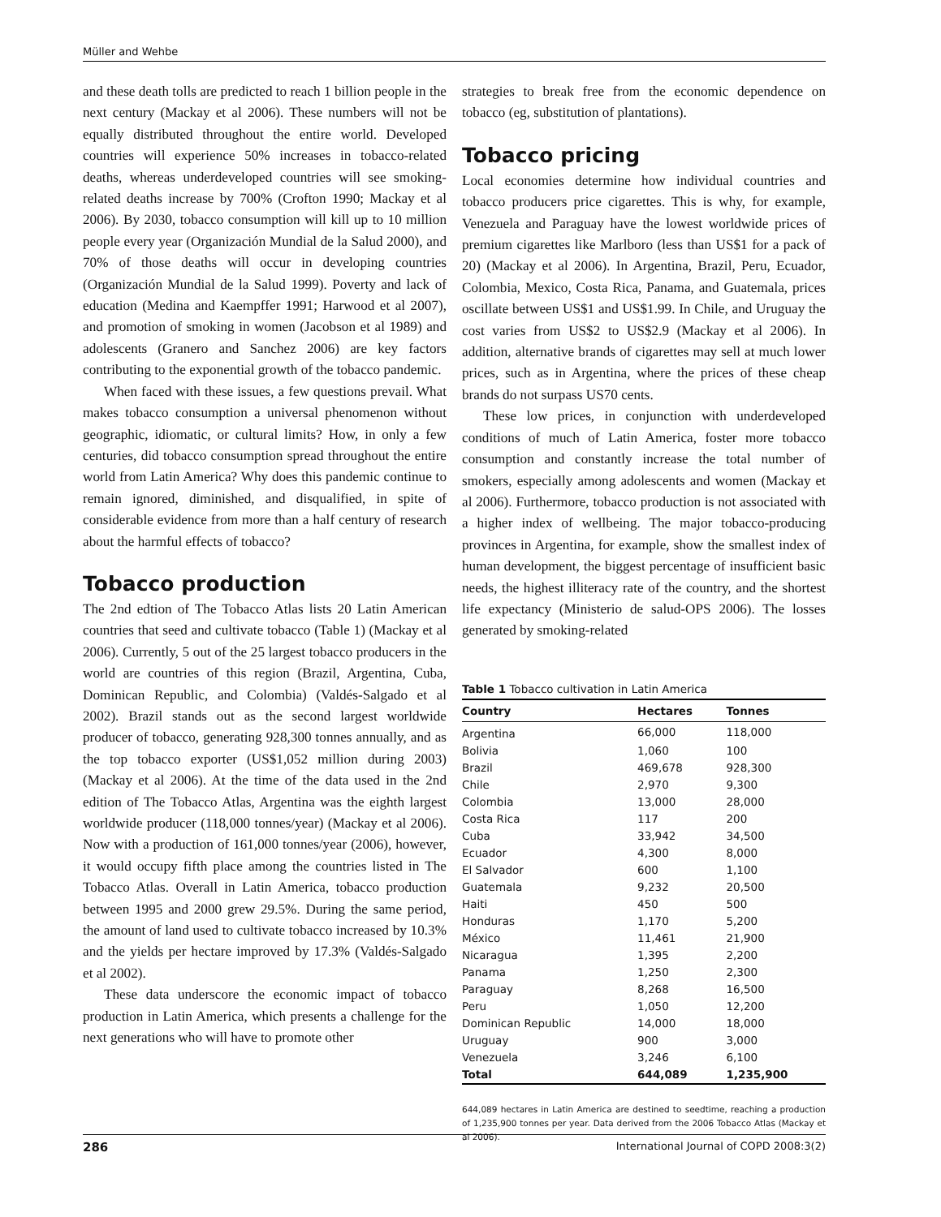Müller and Wehbe
and these death tolls are predicted to reach 1 billion people in the next century (Mackay et al 2006). These numbers will not be equally distributed throughout the entire world. Developed countries will experience 50% increases in tobacco-related deaths, whereas underdeveloped countries will see smoking-related deaths increase by 700% (Crofton 1990; Mackay et al 2006). By 2030, tobacco consumption will kill up to 10 million people every year (Organización Mundial de la Salud 2000), and 70% of those deaths will occur in developing countries (Organización Mundial de la Salud 1999). Poverty and lack of education (Medina and Kaempffer 1991; Harwood et al 2007), and promotion of smoking in women (Jacobson et al 1989) and adolescents (Granero and Sanchez 2006) are key factors contributing to the exponential growth of the tobacco pandemic.
When faced with these issues, a few questions prevail. What makes tobacco consumption a universal phenomenon without geographic, idiomatic, or cultural limits? How, in only a few centuries, did tobacco consumption spread throughout the entire world from Latin America? Why does this pandemic continue to remain ignored, diminished, and disqualified, in spite of considerable evidence from more than a half century of research about the harmful effects of tobacco?
Tobacco production
The 2nd edtion of The Tobacco Atlas lists 20 Latin American countries that seed and cultivate tobacco (Table 1) (Mackay et al 2006). Currently, 5 out of the 25 largest tobacco producers in the world are countries of this region (Brazil, Argentina, Cuba, Dominican Republic, and Colombia) (Valdés-Salgado et al 2002). Brazil stands out as the second largest worldwide producer of tobacco, generating 928,300 tonnes annually, and as the top tobacco exporter (US$1,052 million during 2003) (Mackay et al 2006). At the time of the data used in the 2nd edition of The Tobacco Atlas, Argentina was the eighth largest worldwide producer (118,000 tonnes/year) (Mackay et al 2006). Now with a production of 161,000 tonnes/year (2006), however, it would occupy fifth place among the countries listed in The Tobacco Atlas. Overall in Latin America, tobacco production between 1995 and 2000 grew 29.5%. During the same period, the amount of land used to cultivate tobacco increased by 10.3% and the yields per hectare improved by 17.3% (Valdés-Salgado et al 2002).
These data underscore the economic impact of tobacco production in Latin America, which presents a challenge for the next generations who will have to promote other
strategies to break free from the economic dependence on tobacco (eg, substitution of plantations).
Tobacco pricing
Local economies determine how individual countries and tobacco producers price cigarettes. This is why, for example, Venezuela and Paraguay have the lowest worldwide prices of premium cigarettes like Marlboro (less than US$1 for a pack of 20) (Mackay et al 2006). In Argentina, Brazil, Peru, Ecuador, Colombia, Mexico, Costa Rica, Panama, and Guatemala, prices oscillate between US$1 and US$1.99. In Chile, and Uruguay the cost varies from US$2 to US$2.9 (Mackay et al 2006). In addition, alternative brands of cigarettes may sell at much lower prices, such as in Argentina, where the prices of these cheap brands do not surpass US70 cents.
These low prices, in conjunction with underdeveloped conditions of much of Latin America, foster more tobacco consumption and constantly increase the total number of smokers, especially among adolescents and women (Mackay et al 2006). Furthermore, tobacco production is not associated with a higher index of wellbeing. The major tobacco-producing provinces in Argentina, for example, show the smallest index of human development, the biggest percentage of insufficient basic needs, the highest illiteracy rate of the country, and the shortest life expectancy (Ministerio de salud-OPS 2006). The losses generated by smoking-related
Table 1 Tobacco cultivation in Latin America
| Country | Hectares | Tonnes |
| --- | --- | --- |
| Argentina | 66,000 | 118,000 |
| Bolivia | 1,060 | 100 |
| Brazil | 469,678 | 928,300 |
| Chile | 2,970 | 9,300 |
| Colombia | 13,000 | 28,000 |
| Costa Rica | 117 | 200 |
| Cuba | 33,942 | 34,500 |
| Ecuador | 4,300 | 8,000 |
| El Salvador | 600 | 1,100 |
| Guatemala | 9,232 | 20,500 |
| Haiti | 450 | 500 |
| Honduras | 1,170 | 5,200 |
| México | 11,461 | 21,900 |
| Nicaragua | 1,395 | 2,200 |
| Panama | 1,250 | 2,300 |
| Paraguay | 8,268 | 16,500 |
| Peru | 1,050 | 12,200 |
| Dominican Republic | 14,000 | 18,000 |
| Uruguay | 900 | 3,000 |
| Venezuela | 3,246 | 6,100 |
| Total | 644,089 | 1,235,900 |
644,089 hectares in Latin America are destined to seedtime, reaching a production of 1,235,900 tonnes per year. Data derived from the 2006 Tobacco Atlas (Mackay et al 2006).
286 International Journal of COPD 2008:3(2)